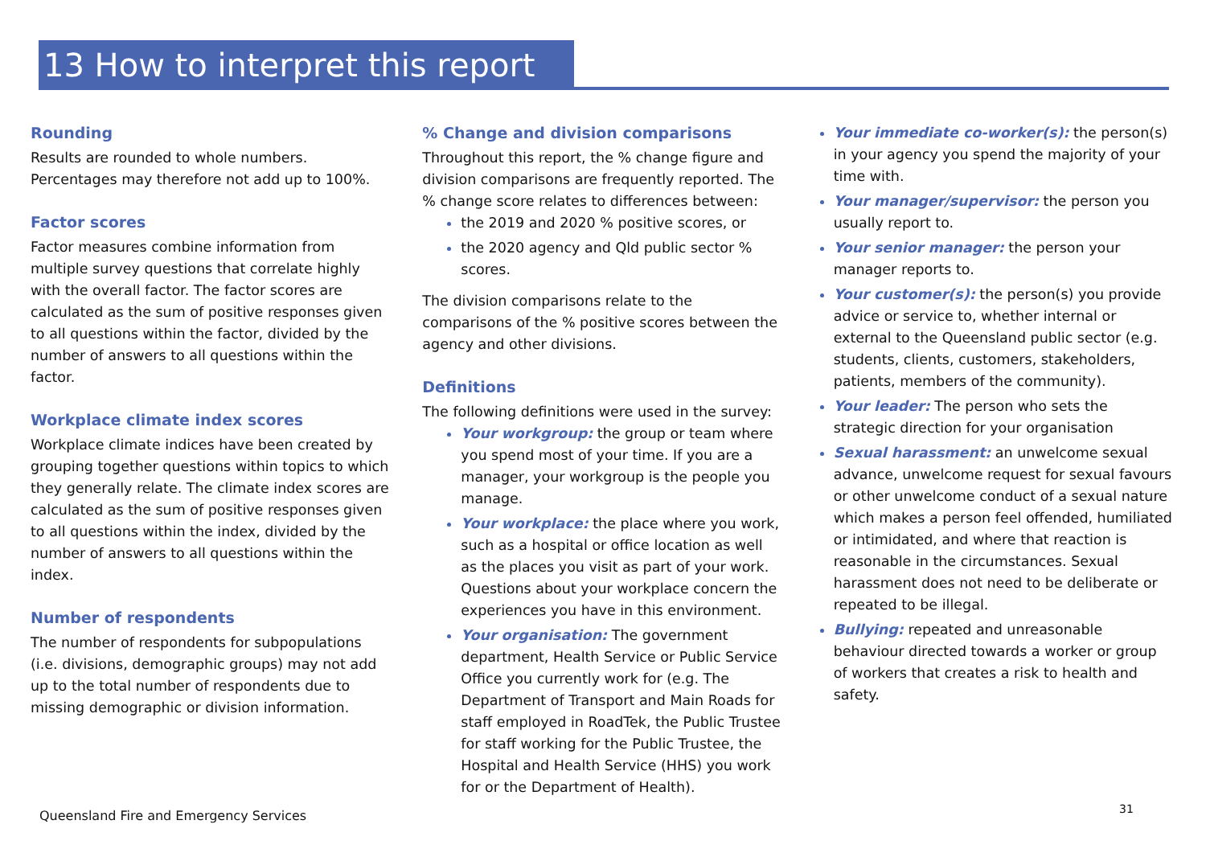13 How to interpret this report
Rounding
Results are rounded to whole numbers. Percentages may therefore not add up to 100%.
Factor scores
Factor measures combine information from multiple survey questions that correlate highly with the overall factor. The factor scores are calculated as the sum of positive responses given to all questions within the factor, divided by the number of answers to all questions within the factor.
Workplace climate index scores
Workplace climate indices have been created by grouping together questions within topics to which they generally relate. The climate index scores are calculated as the sum of positive responses given to all questions within the index, divided by the number of answers to all questions within the index.
Number of respondents
The number of respondents for subpopulations (i.e. divisions, demographic groups) may not add up to the total number of respondents due to missing demographic or division information.
% Change and division comparisons
Throughout this report, the % change figure and division comparisons are frequently reported. The % change score relates to differences between:
the 2019 and 2020 % positive scores, or
the 2020 agency and Qld public sector % scores.
The division comparisons relate to the comparisons of the % positive scores between the agency and other divisions.
Definitions
The following definitions were used in the survey:
Your workgroup: the group or team where you spend most of your time. If you are a manager, your workgroup is the people you manage.
Your workplace: the place where you work, such as a hospital or office location as well as the places you visit as part of your work. Questions about your workplace concern the experiences you have in this environment.
Your organisation: The government department, Health Service or Public Service Office you currently work for (e.g. The Department of Transport and Main Roads for staff employed in RoadTek, the Public Trustee for staff working for the Public Trustee, the Hospital and Health Service (HHS) you work for or the Department of Health).
Your immediate co-worker(s): the person(s) in your agency you spend the majority of your time with.
Your manager/supervisor: the person you usually report to.
Your senior manager: the person your manager reports to.
Your customer(s): the person(s) you provide advice or service to, whether internal or external to the Queensland public sector (e.g. students, clients, customers, stakeholders, patients, members of the community).
Your leader: The person who sets the strategic direction for your organisation
Sexual harassment: an unwelcome sexual advance, unwelcome request for sexual favours or other unwelcome conduct of a sexual nature which makes a person feel offended, humiliated or intimidated, and where that reaction is reasonable in the circumstances. Sexual harassment does not need to be deliberate or repeated to be illegal.
Bullying: repeated and unreasonable behaviour directed towards a worker or group of workers that creates a risk to health and safety.
Queensland Fire and Emergency Services
31